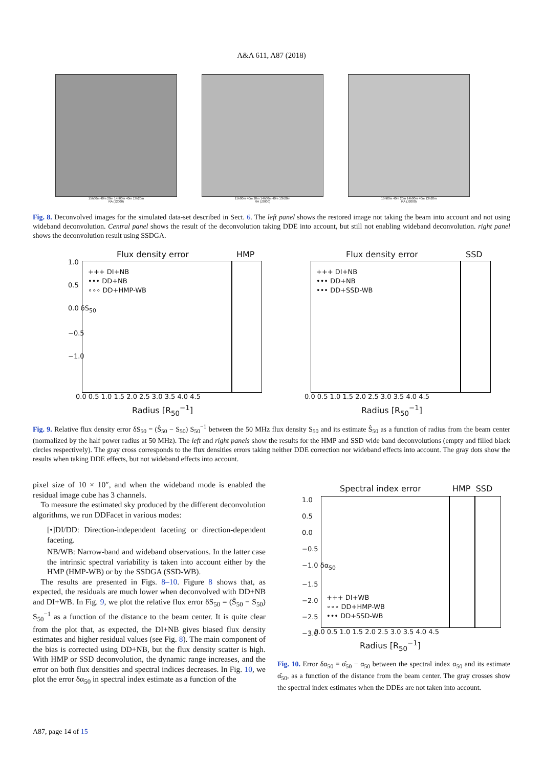A&A 611, A87 (2018)
15h00m 40m 20m 14h00m 40m 13h20m
RA (J2000)
15h00m 40m 20m 14h00m 40m 13h20m
RA (J2000)
15h00m 40m 20m 14h00m 40m 13h20m
RA (J2000)
Fig. 8. Deconvolved images for the simulated data-set described in Sect. 6. The left panel shows the restored image not taking the beam into account and not using wideband deconvolution. Central panel shows the result of the deconvolution taking DDE into account, but still not enabling wideband deconvolution. right panel shows the deconvolution result using SSDGA.
Flux density error HMP
1.0
0.5
0.0 δS<sub>50</sub>
−0.5
−1.0
0.0 0.5 1.0 1.5 2.0 2.5 3.0 3.5 4.0 4.5
+++ DI+NB
••• DD+NB
∘∘∘ DD+HMP-WB
Radius [R<sub>50</sub><sup>−1</sup>]
Flux density error SSD
0.0 0.5 1.0 1.5 2.0 2.5 3.0 3.5 4.0 4.5
+++ DI+NB
••• DD+NB
••• DD+SSD-WB
Radius [R<sub>50</sub><sup>−1</sup>]
Fig. 9. Relative flux density error δS<sub>50</sub> = (Ŝ<sub>50</sub> − S<sub>50</sub>) S<sub>50</sub><sup>−1</sup> between the 50 MHz flux density S<sub>50</sub> and its estimate Ŝ<sub>50</sub> as a function of radius from the beam center (normalized by the half power radius at 50 MHz). The left and right panels show the results for the HMP and SSD wide band deconvolutions (empty and filled black circles respectively). The gray cross corresponds to the flux densities errors taking neither DDE correction nor wideband effects into account. The gray dots show the results when taking DDE effects, but not wideband effects into account.
pixel size of 10 × 10″, and when the wideband mode is enabled the residual image cube has 3 channels.
To measure the estimated sky produced by the different deconvolution algorithms, we run DDFacet in various modes:
[•]DI/DD: Direction-independent faceting or direction-dependent faceting.
NB/WB: Narrow-band and wideband observations. In the latter case the intrinsic spectral variability is taken into account either by the HMP (HMP-WB) or by the SSDGA (SSD-WB).
The results are presented in Figs. 8–10. Figure 8 shows that, as expected, the residuals are much lower when deconvolved with DD+NB and DI+WB. In Fig. 9, we plot the relative flux error δS<sub>50</sub> = (Ŝ<sub>50</sub> − S<sub>50</sub>) S<sub>50</sub><sup>−1</sup> as a function of the distance to the beam center. It is quite clear from the plot that, as expected, the DI+NB gives biased flux density estimates and higher residual values (see Fig. 8). The main component of the bias is corrected using DD+NB, but the flux density scatter is high. With HMP or SSD deconvolution, the dynamic range increases, and the error on both flux densities and spectral indices decreases. In Fig. 10, we plot the error δα<sub>50</sub> in spectral index estimate as a function of the
Spectral index error HMP SSD
1.0
0.5
0.0
−0.5
−1.0 δα<sub>50</sub>
−1.5
−2.0
−2.5
−3.0
+++ DI+WB
∘∘∘ DD+HMP-WB
••• DD+SSD-WB
0.0 0.5 1.0 1.5 2.0 2.5 3.0 3.5 4.0 4.5
Radius [R<sub>50</sub><sup>−1</sup>]
Fig. 10. Error δα<sub>50</sub> = α̂<sub>50</sub> − α<sub>50</sub> between the spectral index α<sub>50</sub> and its estimate α̂<sub>50</sub>, as a function of the distance from the beam center. The gray crosses show the spectral index estimates when the DDEs are not taken into account.
A87, page 14 of 15